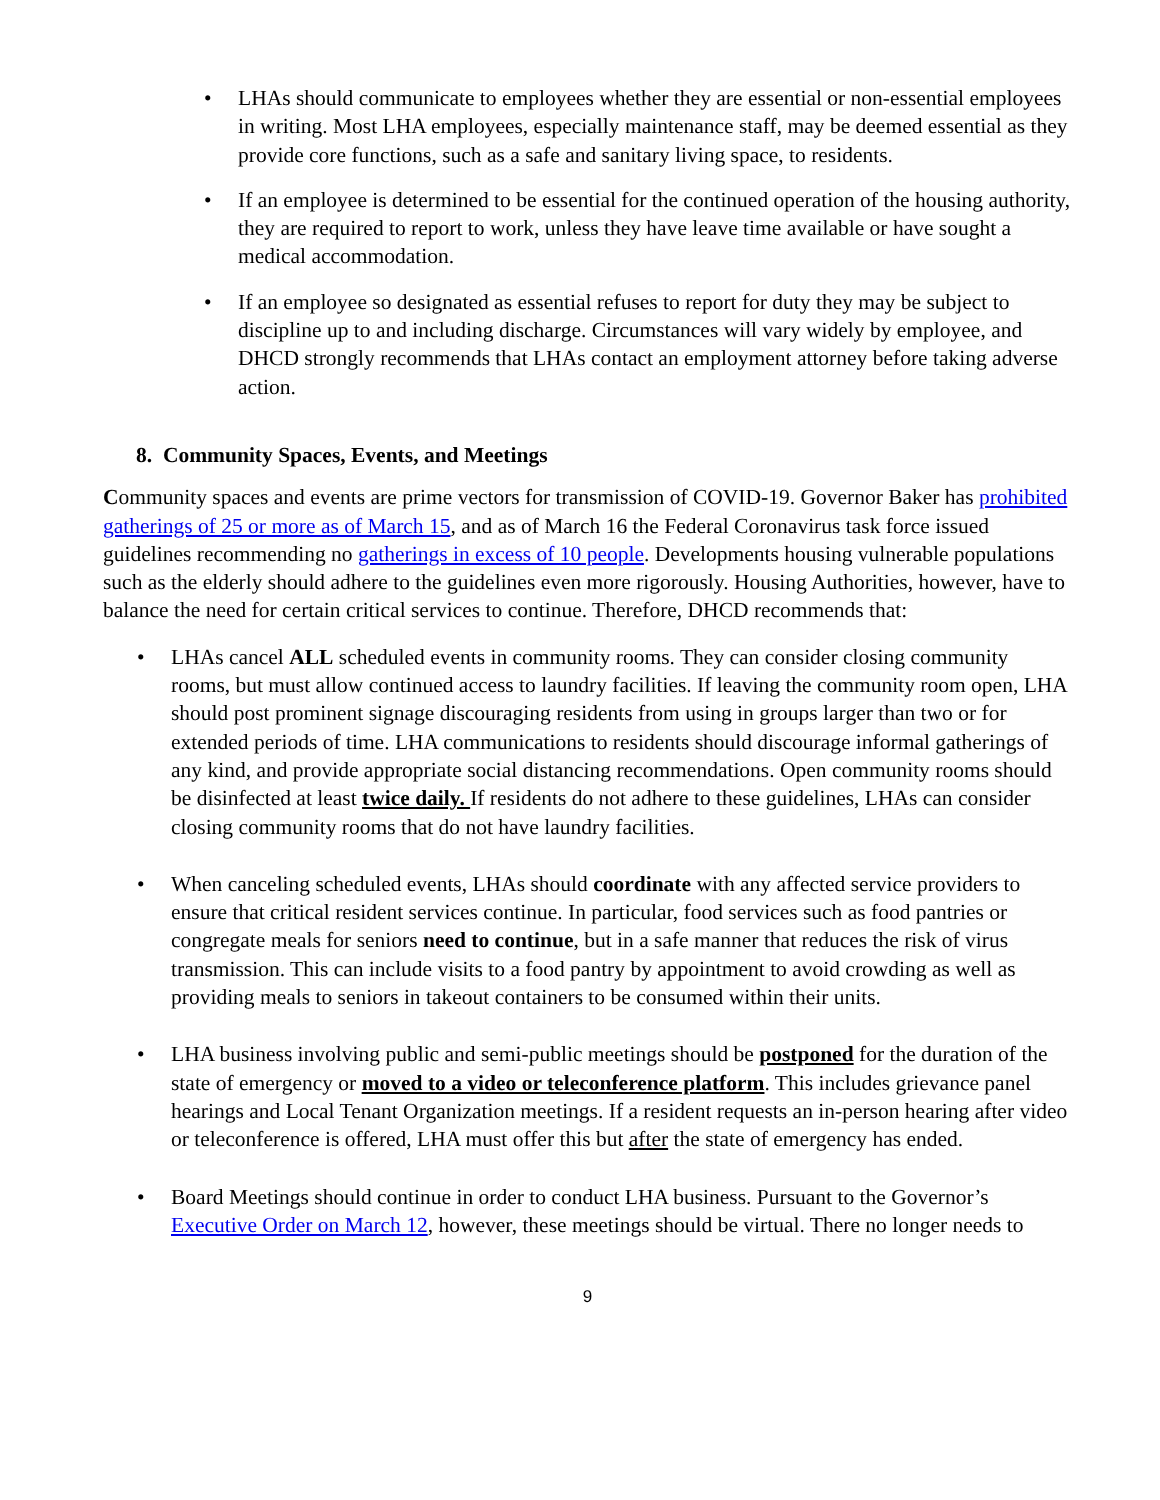• LHAs should communicate to employees whether they are essential or non-essential employees in writing. Most LHA employees, especially maintenance staff, may be deemed essential as they provide core functions, such as a safe and sanitary living space, to residents.
• If an employee is determined to be essential for the continued operation of the housing authority, they are required to report to work, unless they have leave time available or have sought a medical accommodation.
• If an employee so designated as essential refuses to report for duty they may be subject to discipline up to and including discharge. Circumstances will vary widely by employee, and DHCD strongly recommends that LHAs contact an employment attorney before taking adverse action.
8. Community Spaces, Events, and Meetings
Community spaces and events are prime vectors for transmission of COVID-19. Governor Baker has prohibited gatherings of 25 or more as of March 15, and as of March 16 the Federal Coronavirus task force issued guidelines recommending no gatherings in excess of 10 people. Developments housing vulnerable populations such as the elderly should adhere to the guidelines even more rigorously. Housing Authorities, however, have to balance the need for certain critical services to continue. Therefore, DHCD recommends that:
• LHAs cancel ALL scheduled events in community rooms. They can consider closing community rooms, but must allow continued access to laundry facilities. If leaving the community room open, LHA should post prominent signage discouraging residents from using in groups larger than two or for extended periods of time. LHA communications to residents should discourage informal gatherings of any kind, and provide appropriate social distancing recommendations. Open community rooms should be disinfected at least twice daily. If residents do not adhere to these guidelines, LHAs can consider closing community rooms that do not have laundry facilities.
• When canceling scheduled events, LHAs should coordinate with any affected service providers to ensure that critical resident services continue. In particular, food services such as food pantries or congregate meals for seniors need to continue, but in a safe manner that reduces the risk of virus transmission. This can include visits to a food pantry by appointment to avoid crowding as well as providing meals to seniors in takeout containers to be consumed within their units.
• LHA business involving public and semi-public meetings should be postponed for the duration of the state of emergency or moved to a video or teleconference platform. This includes grievance panel hearings and Local Tenant Organization meetings. If a resident requests an in-person hearing after video or teleconference is offered, LHA must offer this but after the state of emergency has ended.
• Board Meetings should continue in order to conduct LHA business. Pursuant to the Governor’s Executive Order on March 12, however, these meetings should be virtual. There no longer needs to
9